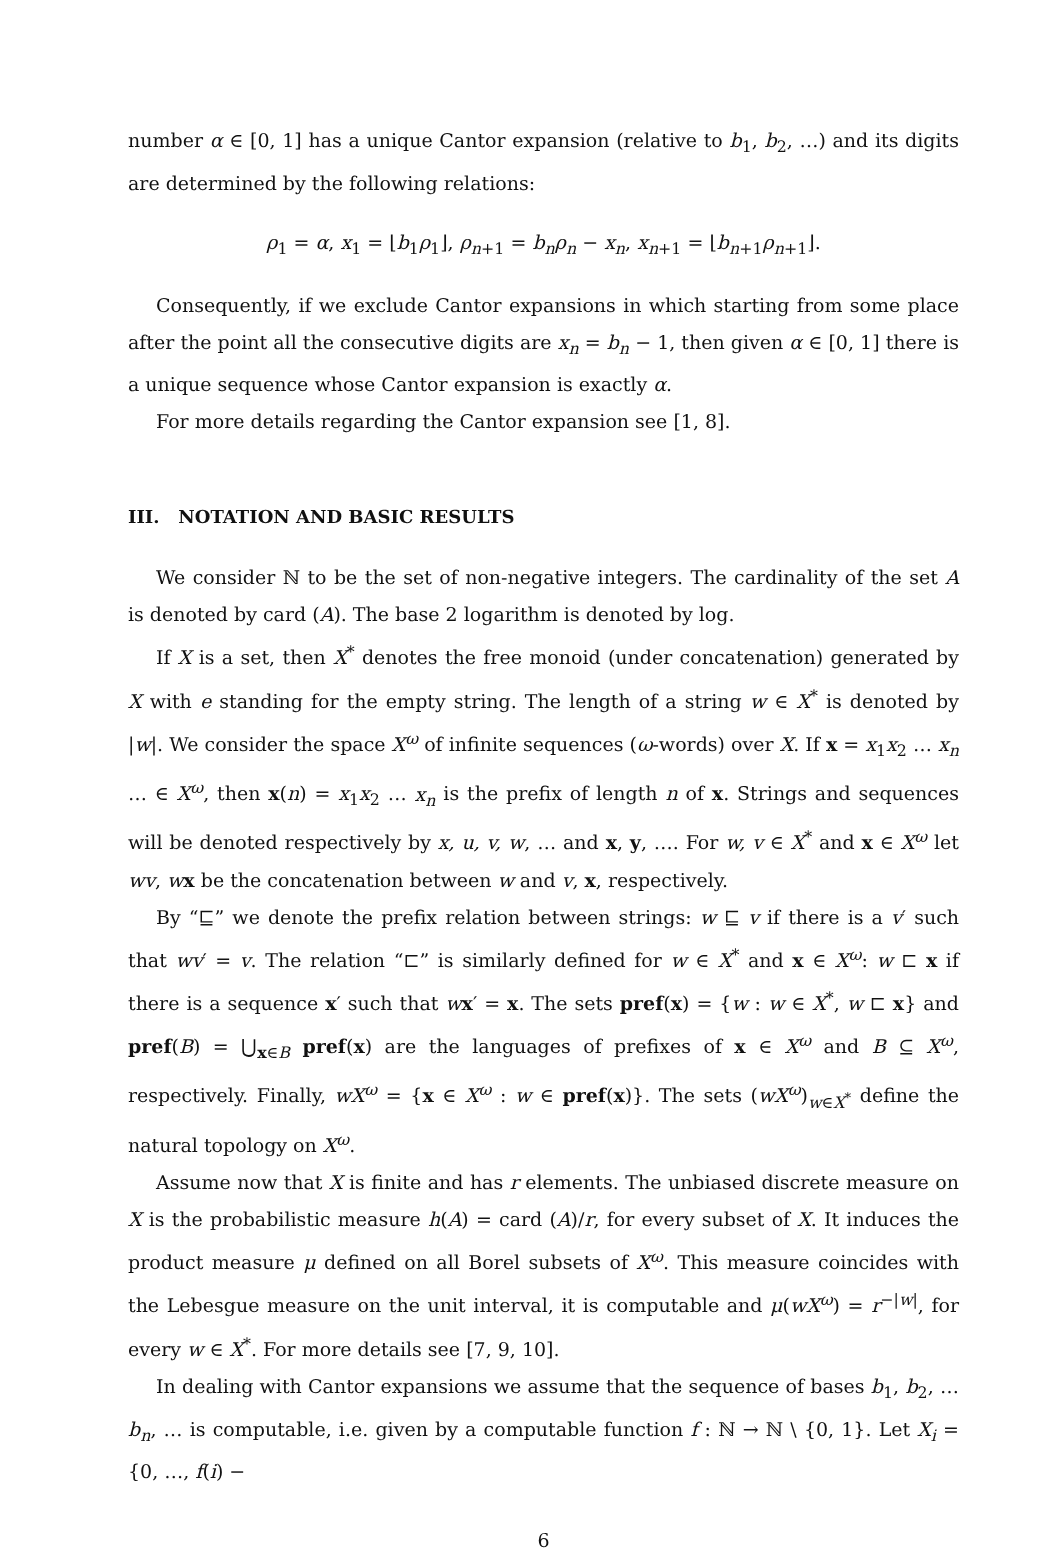number α ∈ [0, 1] has a unique Cantor expansion (relative to b<sub>1</sub>, b<sub>2</sub>, …) and its digits are determined by the following relations:
ρ<sub>1</sub> = α, x<sub>1</sub> = ⌊b<sub>1</sub>ρ<sub>1</sub>⌋, ρ<sub>n+1</sub> = b<sub>n</sub>ρ<sub>n</sub> − x<sub>n</sub>, x<sub>n+1</sub> = ⌊b<sub>n+1</sub>ρ<sub>n+1</sub>⌋.
Consequently, if we exclude Cantor expansions in which starting from some place after the point all the consecutive digits are x<sub>n</sub> = b<sub>n</sub> − 1, then given α ∈ [0, 1] there is a unique sequence whose Cantor expansion is exactly α.
For more details regarding the Cantor expansion see [1, 8].
III. NOTATION AND BASIC RESULTS
We consider ℕ to be the set of non-negative integers. The cardinality of the set A is denoted by card (A). The base 2 logarithm is denoted by log.
If X is a set, then X<sup>*</sup> denotes the free monoid (under concatenation) generated by X with e standing for the empty string. The length of a string w ∈ X<sup>*</sup> is denoted by |w|. We consider the space X<sup>ω</sup> of infinite sequences (ω-words) over X. If x = x<sub>1</sub>x<sub>2</sub> … x<sub>n</sub> … ∈ X<sup>ω</sup>, then x(n) = x<sub>1</sub>x<sub>2</sub> … x<sub>n</sub> is the prefix of length n of x. Strings and sequences will be denoted respectively by x, u, v, w, … and x, y, …. For w, v ∈ X<sup>*</sup> and x ∈ X<sup>ω</sup> let wv, wx be the concatenation between w and v, x, respectively.
By “⊑” we denote the prefix relation between strings: w ⊑ v if there is a v′ such that wv′ = v. The relation “⊏” is similarly defined for w ∈ X<sup>*</sup> and x ∈ X<sup>ω</sup>: w ⊏ x if there is a sequence x′ such that wx′ = x. The sets pref(x) = {w : w ∈ X<sup>*</sup>, w ⊏ x} and pref(B) = ⋃<sub>x∈B</sub> pref(x) are the languages of prefixes of x ∈ X<sup>ω</sup> and B ⊆ X<sup>ω</sup>, respectively. Finally, wX<sup>ω</sup> = {x ∈ X<sup>ω</sup> : w ∈ pref(x)}. The sets (wX<sup>ω</sup>)<sub>w∈X<sup>*</sup></sub> define the natural topology on X<sup>ω</sup>.
Assume now that X is finite and has r elements. The unbiased discrete measure on X is the probabilistic measure h(A) = card (A)/r, for every subset of X. It induces the product measure μ defined on all Borel subsets of X<sup>ω</sup>. This measure coincides with the Lebesgue measure on the unit interval, it is computable and μ(wX<sup>ω</sup>) = r<sup>−|w|</sup>, for every w ∈ X<sup>*</sup>. For more details see [7, 9, 10].
In dealing with Cantor expansions we assume that the sequence of bases b<sub>1</sub>, b<sub>2</sub>, … b<sub>n</sub>, … is computable, i.e. given by a computable function f : ℕ → ℕ \ {0, 1}. Let X<sub>i</sub> = {0, …, f(i) −
6